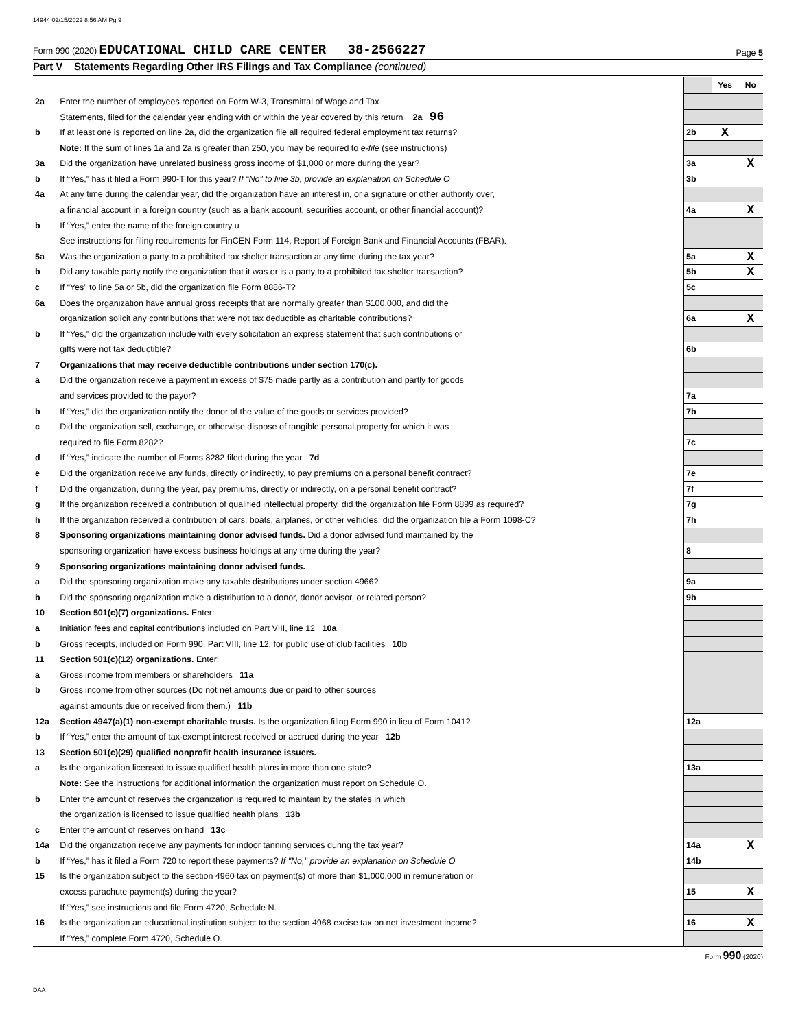14944 02/15/2022 8:56 AM Pg 9
Form 990 (2020) EDUCATIONAL CHILD CARE CENTER 38-2566227 Page 5
Part V Statements Regarding Other IRS Filings and Tax Compliance (continued)
| | | | Yes | No |
| 2a | Enter the number of employees reported on Form W-3, Transmittal of Wage and Tax | | | |
| | Statements, filed for the calendar year ending with or within the year covered by this return 2a 96 | | | |
| b | If at least one is reported on line 2a, did the organization file all required federal employment tax returns? | 2b | X | |
| | Note: If the sum of lines 1a and 2a is greater than 250, you may be required to e-file (see instructions) | | | |
| 3a | Did the organization have unrelated business gross income of $1,000 or more during the year? | 3a | | X |
| b | If “Yes,” has it filed a Form 990-T for this year? If “No” to line 3b, provide an explanation on Schedule O | 3b | | |
| 4a | At any time during the calendar year, did the organization have an interest in, or a signature or other authority over, | | | |
| | a financial account in a foreign country (such as a bank account, securities account, or other financial account)? | 4a | | X |
| b | If “Yes,” enter the name of the foreign country u | | | |
| | See instructions for filing requirements for FinCEN Form 114, Report of Foreign Bank and Financial Accounts (FBAR). | | | |
| 5a | Was the organization a party to a prohibited tax shelter transaction at any time during the tax year? | 5a | | X |
| b | Did any taxable party notify the organization that it was or is a party to a prohibited tax shelter transaction? | 5b | | X |
| c | If “Yes” to line 5a or 5b, did the organization file Form 8886-T? | 5c | | |
| 6a | Does the organization have annual gross receipts that are normally greater than $100,000, and did the | | | |
| | organization solicit any contributions that were not tax deductible as charitable contributions? | 6a | | X |
| b | If “Yes,” did the organization include with every solicitation an express statement that such contributions or | | | |
| | gifts were not tax deductible? | 6b | | |
| 7 | Organizations that may receive deductible contributions under section 170(c). | | | |
| a | Did the organization receive a payment in excess of $75 made partly as a contribution and partly for goods | | | |
| | and services provided to the payor? | 7a | | |
| b | If “Yes,” did the organization notify the donor of the value of the goods or services provided? | 7b | | |
| c | Did the organization sell, exchange, or otherwise dispose of tangible personal property for which it was | | | |
| | required to file Form 8282? | 7c | | |
| d | If “Yes,” indicate the number of Forms 8282 filed during the year 7d | | | |
| e | Did the organization receive any funds, directly or indirectly, to pay premiums on a personal benefit contract? | 7e | | |
| f | Did the organization, during the year, pay premiums, directly or indirectly, on a personal benefit contract? | 7f | | |
| g | If the organization received a contribution of qualified intellectual property, did the organization file Form 8899 as required? | 7g | | |
| h | If the organization received a contribution of cars, boats, airplanes, or other vehicles, did the organization file a Form 1098-C? | 7h | | |
| 8 | Sponsoring organizations maintaining donor advised funds. Did a donor advised fund maintained by the | | | |
| | sponsoring organization have excess business holdings at any time during the year? | 8 | | |
| 9 | Sponsoring organizations maintaining donor advised funds. | | | |
| a | Did the sponsoring organization make any taxable distributions under section 4966? | 9a | | |
| b | Did the sponsoring organization make a distribution to a donor, donor advisor, or related person? | 9b | | |
| 10 | Section 501(c)(7) organizations. Enter: | | | |
| a | Initiation fees and capital contributions included on Part VIII, line 12 10a | | | |
| b | Gross receipts, included on Form 990, Part VIII, line 12, for public use of club facilities 10b | | | |
| 11 | Section 501(c)(12) organizations. Enter: | | | |
| a | Gross income from members or shareholders 11a | | | |
| b | Gross income from other sources (Do not net amounts due or paid to other sources | | | |
| | against amounts due or received from them.) 11b | | | |
| 12a | Section 4947(a)(1) non-exempt charitable trusts. Is the organization filing Form 990 in lieu of Form 1041? | 12a | | |
| b | If “Yes,” enter the amount of tax-exempt interest received or accrued during the year 12b | | | |
| 13 | Section 501(c)(29) qualified nonprofit health insurance issuers. | | | |
| a | Is the organization licensed to issue qualified health plans in more than one state? | 13a | | |
| | Note: See the instructions for additional information the organization must report on Schedule O. | | | |
| b | Enter the amount of reserves the organization is required to maintain by the states in which | | | |
| | the organization is licensed to issue qualified health plans 13b | | | |
| c | Enter the amount of reserves on hand 13c | | | |
| 14a | Did the organization receive any payments for indoor tanning services during the tax year? | 14a | | X |
| b | If “Yes,” has it filed a Form 720 to report these payments? If "No," provide an explanation on Schedule O | 14b | | |
| 15 | Is the organization subject to the section 4960 tax on payment(s) of more than $1,000,000 in remuneration or | | | |
| | excess parachute payment(s) during the year? | 15 | | X |
| | If “Yes,” see instructions and file Form 4720, Schedule N. | | | |
| 16 | Is the organization an educational institution subject to the section 4968 excise tax on net investment income? | 16 | | X |
| | If “Yes,” complete Form 4720, Schedule O. | | | |
Form 990 (2020)
DAA